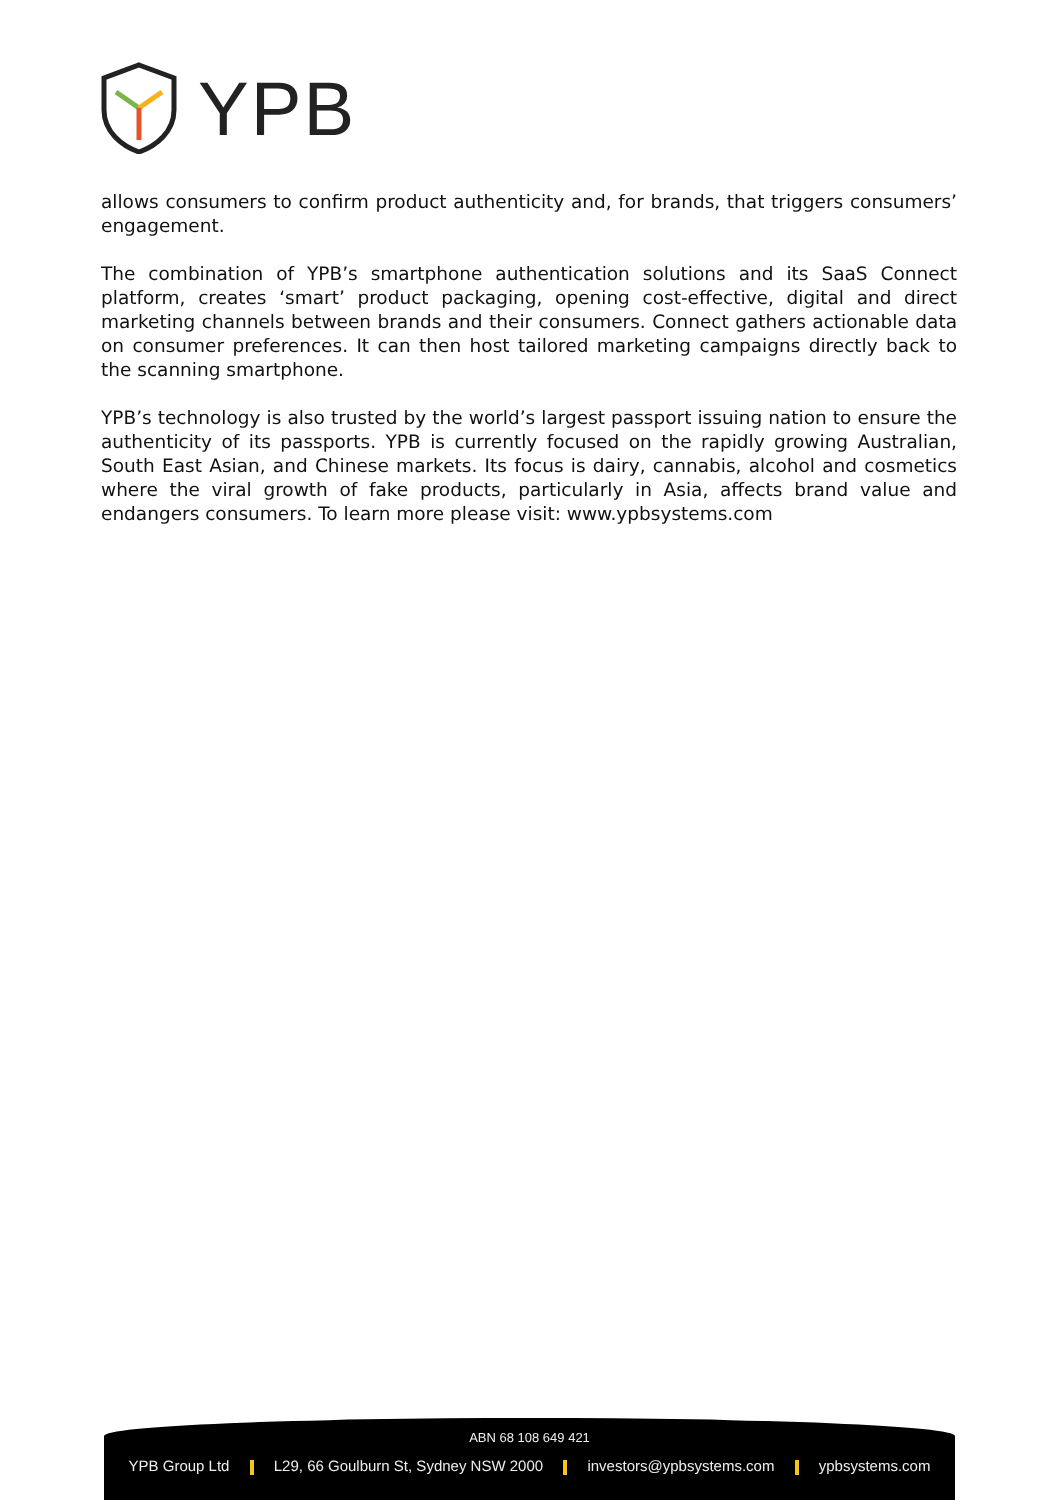YPB
allows consumers to confirm product authenticity and, for brands, that triggers consumers’ engagement.
The combination of YPB’s smartphone authentication solutions and its SaaS Connect platform, creates ‘smart’ product packaging, opening cost-effective, digital and direct marketing channels between brands and their consumers. Connect gathers actionable data on consumer preferences. It can then host tailored marketing campaigns directly back to the scanning smartphone.
YPB’s technology is also trusted by the world’s largest passport issuing nation to ensure the authenticity of its passports. YPB is currently focused on the rapidly growing Australian, South East Asian, and Chinese markets. Its focus is dairy, cannabis, alcohol and cosmetics where the viral growth of fake products, particularly in Asia, affects brand value and endangers consumers. To learn more please visit: www.ypbsystems.com
ABN 68 108 649 421
YPB Group Ltd L29, 66 Goulburn St, Sydney NSW 2000 investors@ypbsystems.com ypbsystems.com